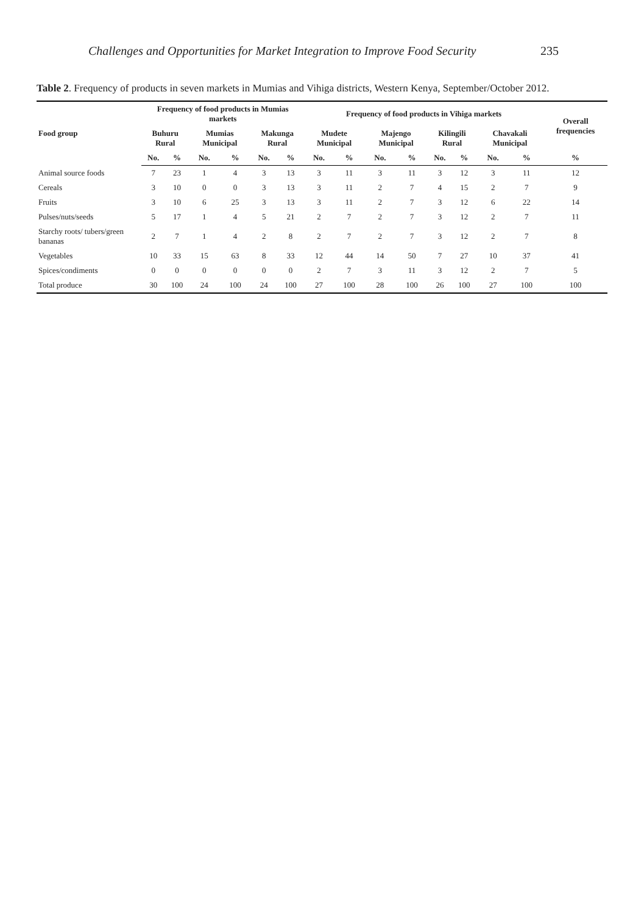Challenges and Opportunities for Market Integration to Improve Food Security 235
Table 2. Frequency of products in seven markets in Mumias and Vihiga districts, Western Kenya, September/October 2012.
| Food group | Frequency of food products in Mumias markets | | | | | | Frequency of food products in Vihiga markets | | | | | | | | Overall frequencies |
| --- | --- | --- | --- | --- | --- | --- | --- | --- | --- | --- | --- | --- | --- | --- | --- |
| | Buhuru Rural | | Mumias Municipal | | Makunga Rural | | Mudete Municipal | | Majengo Municipal | | Kilingili Rural | | Chavakali Municipal | | |
| | No. | % | No. | % | No. | % | No. | % | No. | % | No. | % | No. | % | % |
| Animal source foods | 7 | 23 | 1 | 4 | 3 | 13 | 3 | 11 | 3 | 11 | 3 | 12 | 3 | 11 | 12 |
| Cereals | 3 | 10 | 0 | 0 | 3 | 13 | 3 | 11 | 2 | 7 | 4 | 15 | 2 | 7 | 9 |
| Fruits | 3 | 10 | 6 | 25 | 3 | 13 | 3 | 11 | 2 | 7 | 3 | 12 | 6 | 22 | 14 |
| Pulses/nuts/seeds | 5 | 17 | 1 | 4 | 5 | 21 | 2 | 7 | 2 | 7 | 3 | 12 | 2 | 7 | 11 |
| Starchy roots/ tubers/green bananas | 2 | 7 | 1 | 4 | 2 | 8 | 2 | 7 | 2 | 7 | 3 | 12 | 2 | 7 | 8 |
| Vegetables | 10 | 33 | 15 | 63 | 8 | 33 | 12 | 44 | 14 | 50 | 7 | 27 | 10 | 37 | 41 |
| Spices/condiments | 0 | 0 | 0 | 0 | 0 | 0 | 2 | 7 | 3 | 11 | 3 | 12 | 2 | 7 | 5 |
| Total produce | 30 | 100 | 24 | 100 | 24 | 100 | 27 | 100 | 28 | 100 | 26 | 100 | 27 | 100 | 100 |